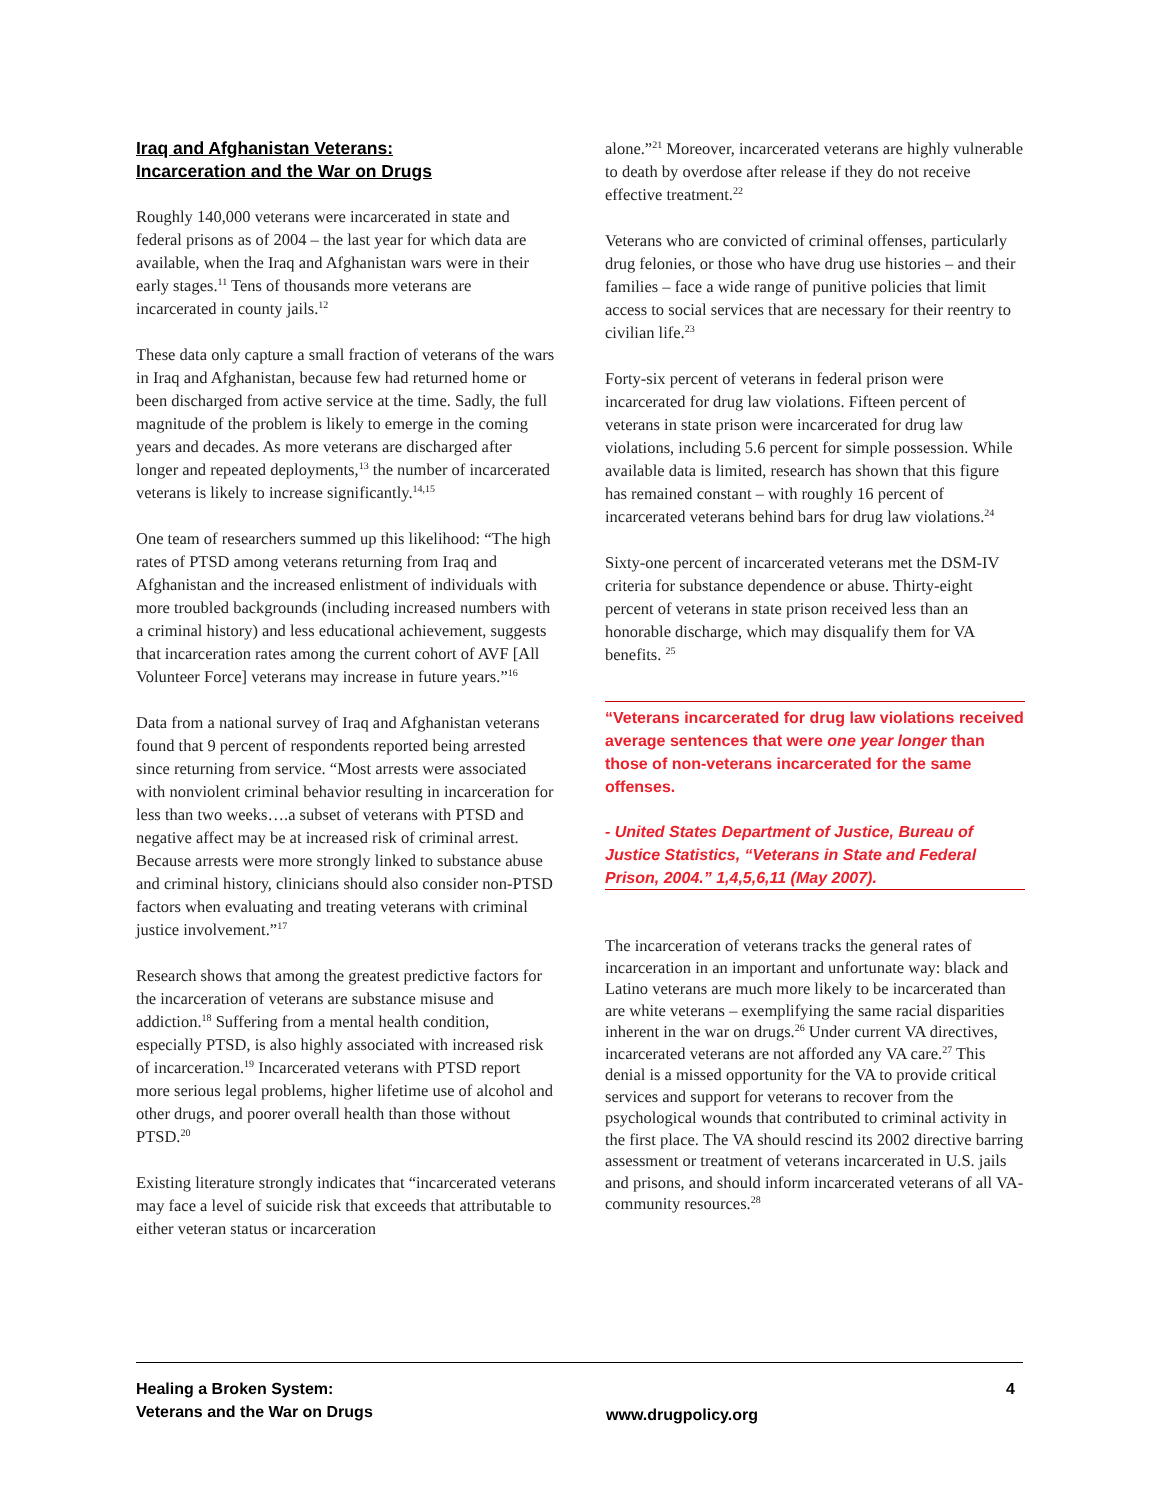Iraq and Afghanistan Veterans:
Incarceration and the War on Drugs
Roughly 140,000 veterans were incarcerated in state and federal prisons as of 2004 – the last year for which data are available, when the Iraq and Afghanistan wars were in their early stages.<sup>11</sup> Tens of thousands more veterans are incarcerated in county jails.<sup>12</sup>
These data only capture a small fraction of veterans of the wars in Iraq and Afghanistan, because few had returned home or been discharged from active service at the time. Sadly, the full magnitude of the problem is likely to emerge in the coming years and decades. As more veterans are discharged after longer and repeated deployments,<sup>13</sup> the number of incarcerated veterans is likely to increase significantly.<sup>14,15</sup>
One team of researchers summed up this likelihood: “The high rates of PTSD among veterans returning from Iraq and Afghanistan and the increased enlistment of individuals with more troubled backgrounds (including increased numbers with a criminal history) and less educational achievement, suggests that incarceration rates among the current cohort of AVF [All Volunteer Force] veterans may increase in future years.”<sup>16</sup>
Data from a national survey of Iraq and Afghanistan veterans found that 9 percent of respondents reported being arrested since returning from service. “Most arrests were associated with nonviolent criminal behavior resulting in incarceration for less than two weeks….a subset of veterans with PTSD and negative affect may be at increased risk of criminal arrest. Because arrests were more strongly linked to substance abuse and criminal history, clinicians should also consider non-PTSD factors when evaluating and treating veterans with criminal justice involvement.”<sup>17</sup>
Research shows that among the greatest predictive factors for the incarceration of veterans are substance misuse and addiction.<sup>18</sup> Suffering from a mental health condition, especially PTSD, is also highly associated with increased risk of incarceration.<sup>19</sup> Incarcerated veterans with PTSD report more serious legal problems, higher lifetime use of alcohol and other drugs, and poorer overall health than those without PTSD.<sup>20</sup>
Existing literature strongly indicates that “incarcerated veterans may face a level of suicide risk that exceeds that attributable to either veteran status or incarceration
alone.”<sup>21</sup> Moreover, incarcerated veterans are highly vulnerable to death by overdose after release if they do not receive effective treatment.<sup>22</sup>
Veterans who are convicted of criminal offenses, particularly drug felonies, or those who have drug use histories – and their families – face a wide range of punitive policies that limit access to social services that are necessary for their reentry to civilian life.<sup>23</sup>
Forty-six percent of veterans in federal prison were incarcerated for drug law violations. Fifteen percent of veterans in state prison were incarcerated for drug law violations, including 5.6 percent for simple possession. While available data is limited, research has shown that this figure has remained constant – with roughly 16 percent of incarcerated veterans behind bars for drug law violations.<sup>24</sup>
Sixty-one percent of incarcerated veterans met the DSM-IV criteria for substance dependence or abuse. Thirty-eight percent of veterans in state prison received less than an honorable discharge, which may disqualify them for VA benefits. <sup>25</sup>
“Veterans incarcerated for drug law violations received average sentences that were one year longer than those of non-veterans incarcerated for the same offenses.
- United States Department of Justice, Bureau of Justice Statistics, “Veterans in State and Federal Prison, 2004.” 1,4,5,6,11 (May 2007).
The incarceration of veterans tracks the general rates of incarceration in an important and unfortunate way: black and Latino veterans are much more likely to be incarcerated than are white veterans – exemplifying the same racial disparities inherent in the war on drugs.<sup>26</sup> Under current VA directives, incarcerated veterans are not afforded any VA care.<sup>27</sup> This denial is a missed opportunity for the VA to provide critical services and support for veterans to recover from the psychological wounds that contributed to criminal activity in the first place. The VA should rescind its 2002 directive barring assessment or treatment of veterans incarcerated in U.S. jails and prisons, and should inform incarcerated veterans of all VA-community resources.<sup>28</sup>
Healing a Broken System:
Veterans and the War on Drugs
www.drugpolicy.org
4